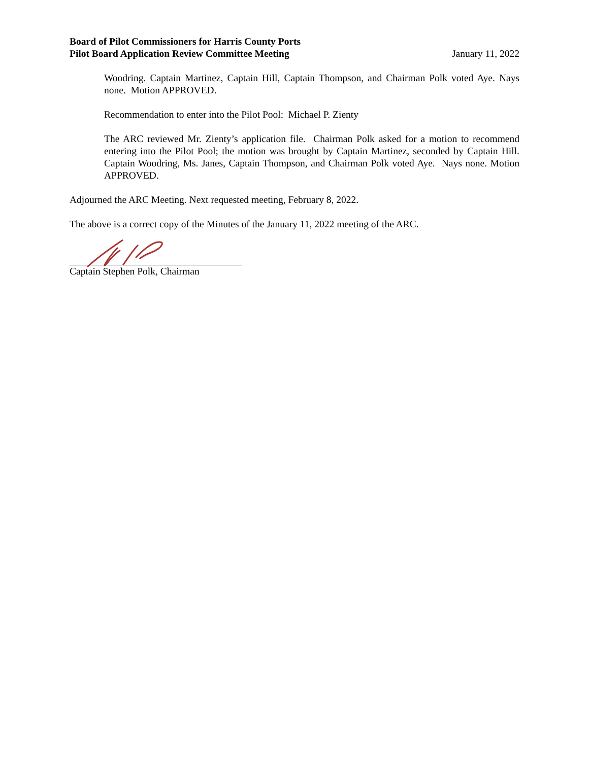Board of Pilot Commissioners for Harris County Ports
Pilot Board Application Review Committee Meeting
January 11, 2022
Woodring. Captain Martinez, Captain Hill, Captain Thompson, and Chairman Polk voted Aye. Nays none. Motion APPROVED.
Recommendation to enter into the Pilot Pool: Michael P. Zienty
The ARC reviewed Mr. Zienty’s application file. Chairman Polk asked for a motion to recommend entering into the Pilot Pool; the motion was brought by Captain Martinez, seconded by Captain Hill. Captain Woodring, Ms. Janes, Captain Thompson, and Chairman Polk voted Aye. Nays none. Motion APPROVED.
Adjourned the ARC Meeting. Next requested meeting, February 8, 2022.
The above is a correct copy of the Minutes of the January 11, 2022 meeting of the ARC.
Captain Stephen Polk, Chairman